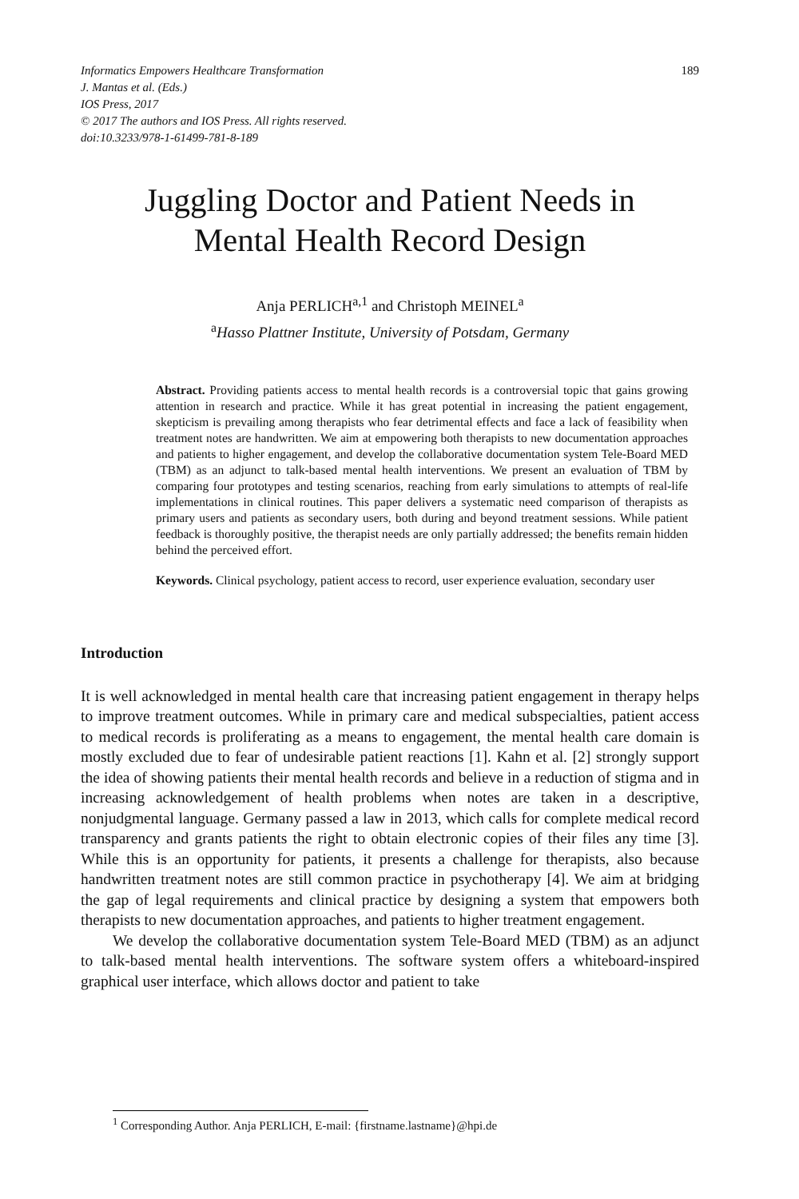Informatics Empowers Healthcare Transformation
J. Mantas et al. (Eds.)
IOS Press, 2017
© 2017 The authors and IOS Press. All rights reserved.
doi:10.3233/978-1-61499-781-8-189
189
Juggling Doctor and Patient Needs in
Mental Health Record Design
Anja PERLICH<sup>a,1</sup> and Christoph MEINEL<sup>a</sup>
<sup>a</sup> Hasso Plattner Institute, University of Potsdam, Germany
Abstract. Providing patients access to mental health records is a controversial topic that gains growing attention in research and practice. While it has great potential in increasing the patient engagement, skepticism is prevailing among therapists who fear detrimental effects and face a lack of feasibility when treatment notes are handwritten. We aim at empowering both therapists to new documentation approaches and patients to higher engagement, and develop the collaborative documentation system Tele-Board MED (TBM) as an adjunct to talk-based mental health interventions. We present an evaluation of TBM by comparing four prototypes and testing scenarios, reaching from early simulations to attempts of real-life implementations in clinical routines. This paper delivers a systematic need comparison of therapists as primary users and patients as secondary users, both during and beyond treatment sessions. While patient feedback is thoroughly positive, the therapist needs are only partially addressed; the benefits remain hidden behind the perceived effort.
Keywords. Clinical psychology, patient access to record, user experience evaluation, secondary user
Introduction
It is well acknowledged in mental health care that increasing patient engagement in therapy helps to improve treatment outcomes. While in primary care and medical subspecialties, patient access to medical records is proliferating as a means to engagement, the mental health care domain is mostly excluded due to fear of undesirable patient reactions [1]. Kahn et al. [2] strongly support the idea of showing patients their mental health records and believe in a reduction of stigma and in increasing acknowledgement of health problems when notes are taken in a descriptive, nonjudgmental language. Germany passed a law in 2013, which calls for complete medical record transparency and grants patients the right to obtain electronic copies of their files any time [3]. While this is an opportunity for patients, it presents a challenge for therapists, also because handwritten treatment notes are still common practice in psychotherapy [4]. We aim at bridging the gap of legal requirements and clinical practice by designing a system that empowers both therapists to new documentation approaches, and patients to higher treatment engagement.
We develop the collaborative documentation system Tele-Board MED (TBM) as an adjunct to talk-based mental health interventions. The software system offers a whiteboard-inspired graphical user interface, which allows doctor and patient to take
<sup>1</sup> Corresponding Author. Anja PERLICH, E-mail: {firstname.lastname}@hpi.de